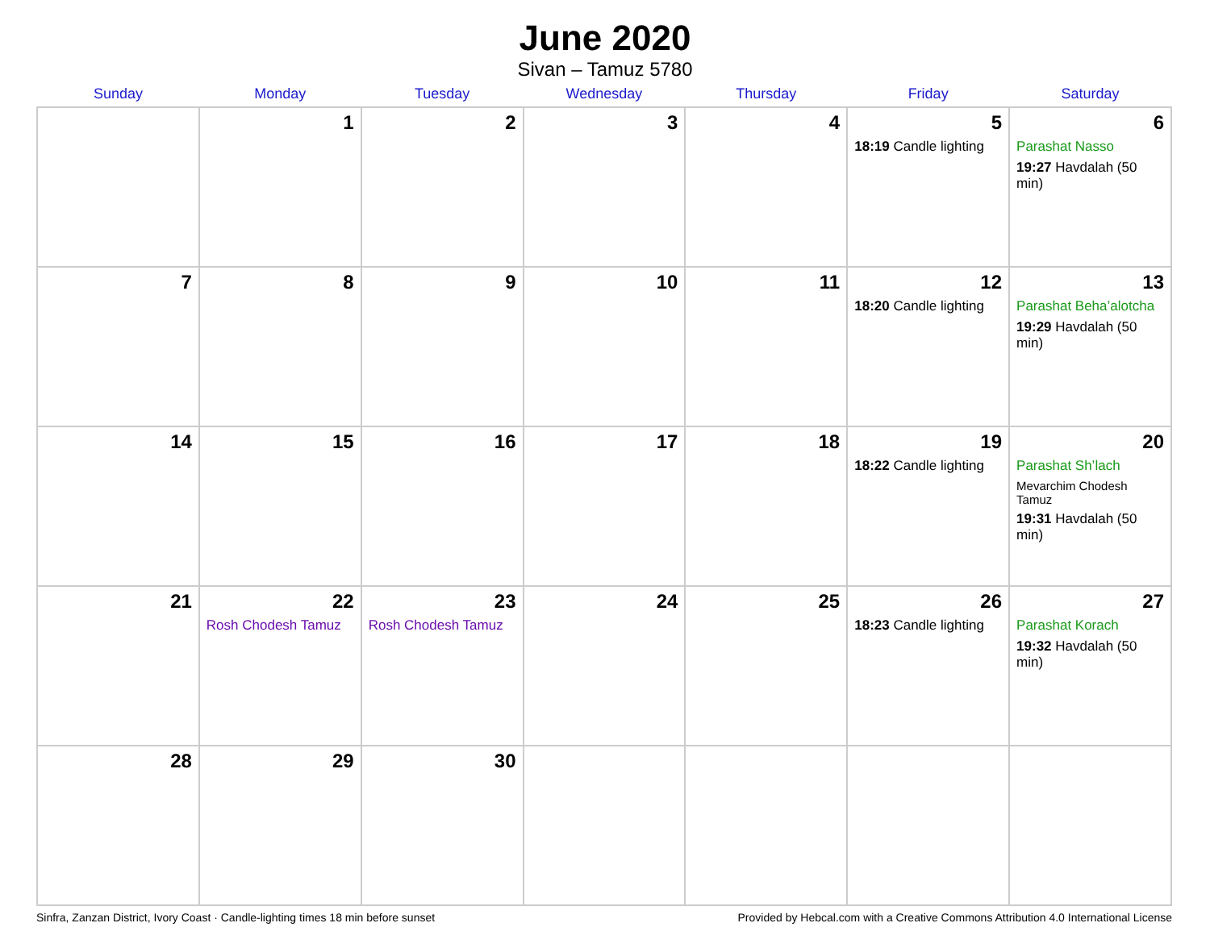June 2020
Sivan – Tamuz 5780
| Sunday | Monday | Tuesday | Wednesday | Thursday | Friday | Saturday |
| --- | --- | --- | --- | --- | --- | --- |
| | 1 | 2 | 3 | 4 | 5 18:19 Candle lighting | 6 Parashat Nasso 19:27 Havdalah (50 min) |
| 7 | 8 | 9 | 10 | 11 | 12 18:20 Candle lighting | 13 Parashat Beha’alotcha 19:29 Havdalah (50 min) |
| 14 | 15 | 16 | 17 | 18 | 19 18:22 Candle lighting | 20 Parashat Sh’lach Mevarchim Chodesh Tamuz 19:31 Havdalah (50 min) |
| 21 | 22 Rosh Chodesh Tamuz | 23 Rosh Chodesh Tamuz | 24 | 25 | 26 18:23 Candle lighting | 27 Parashat Korach 19:32 Havdalah (50 min) |
| 28 | 29 | 30 | | | | |
Sinfra, Zanzan District, Ivory Coast · Candle-lighting times 18 min before sunset Provided by Hebcal.com with a Creative Commons Attribution 4.0 International License